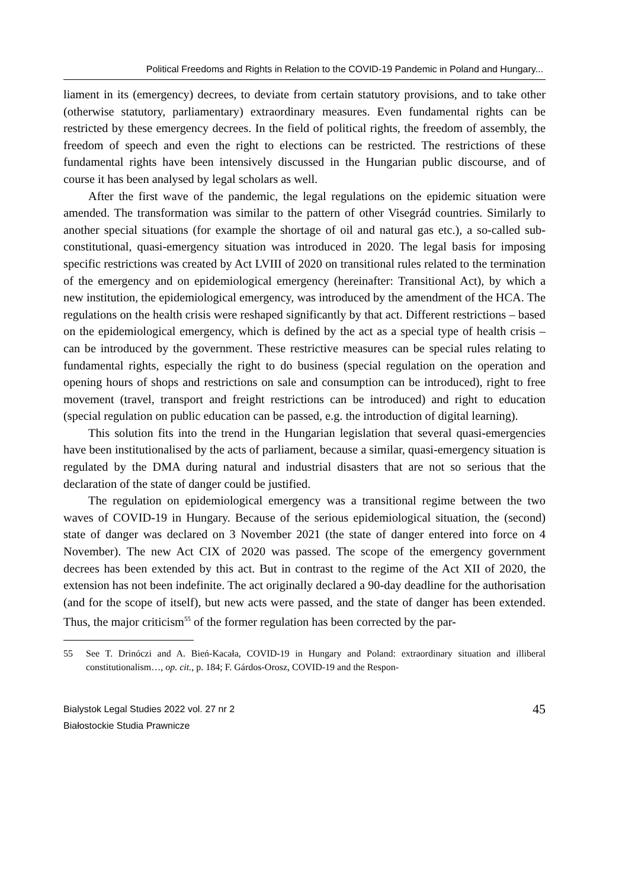Political Freedoms and Rights in Relation to the COVID-19 Pandemic in Poland and Hungary...
liament in its (emergency) decrees, to deviate from certain statutory provisions, and to take other (otherwise statutory, parliamentary) extraordinary measures. Even fundamental rights can be restricted by these emergency decrees. In the field of political rights, the freedom of assembly, the freedom of speech and even the right to elections can be restricted. The restrictions of these fundamental rights have been intensively discussed in the Hungarian public discourse, and of course it has been analysed by legal scholars as well.
After the first wave of the pandemic, the legal regulations on the epidemic situation were amended. The transformation was similar to the pattern of other Visegrád countries. Similarly to another special situations (for example the shortage of oil and natural gas etc.), a so-called sub-constitutional, quasi-emergency situation was introduced in 2020. The legal basis for imposing specific restrictions was created by Act LVIII of 2020 on transitional rules related to the termination of the emergency and on epidemiological emergency (hereinafter: Transitional Act), by which a new institution, the epidemiological emergency, was introduced by the amendment of the HCA. The regulations on the health crisis were reshaped significantly by that act. Different restrictions – based on the epidemiological emergency, which is defined by the act as a special type of health crisis – can be introduced by the government. These restrictive measures can be special rules relating to fundamental rights, especially the right to do business (special regulation on the operation and opening hours of shops and restrictions on sale and consumption can be introduced), right to free movement (travel, transport and freight restrictions can be introduced) and right to education (special regulation on public education can be passed, e.g. the introduction of digital learning).
This solution fits into the trend in the Hungarian legislation that several quasi-emergencies have been institutionalised by the acts of parliament, because a similar, quasi-emergency situation is regulated by the DMA during natural and industrial disasters that are not so serious that the declaration of the state of danger could be justified.
The regulation on epidemiological emergency was a transitional regime between the two waves of COVID-19 in Hungary. Because of the serious epidemiological situation, the (second) state of danger was declared on 3 November 2021 (the state of danger entered into force on 4 November). The new Act CIX of 2020 was passed. The scope of the emergency government decrees has been extended by this act. But in contrast to the regime of the Act XII of 2020, the extension has not been indefinite. The act originally declared a 90-day deadline for the authorisation (and for the scope of itself), but new acts were passed, and the state of danger has been extended. Thus, the major criticism<sup>55</sup> of the former regulation has been corrected by the par-
55 See T. Drinóczi and A. Bień-Kacała, COVID-19 in Hungary and Poland: extraordinary situation and illiberal constitutionalism…, op. cit., p. 184; F. Gárdos-Orosz, COVID-19 and the Respon-
Bialystok Legal Studies 2022 vol. 27 nr 2
Białostockie Studia Prawnicze
45